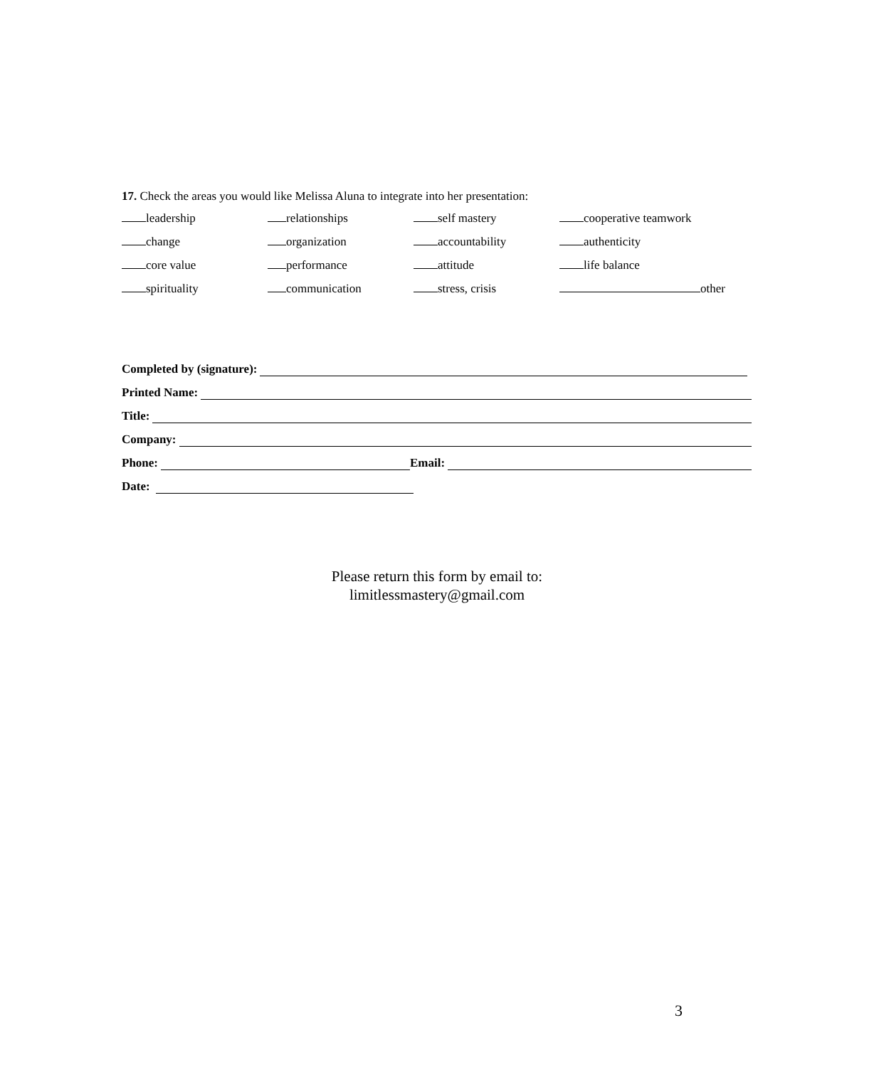17. Check the areas you would like Melissa Aluna to integrate into her presentation:
leadership relationships self mastery cooperative teamwork
change organization accountability authenticity
core value performance attitude life balance
spirituality communication stress, crisis other
Completed by (signature):
Printed Name:
Title:
Company:
Phone: Email:
Date:
Please return this form by email to:
limitlessmastery@gmail.com
3